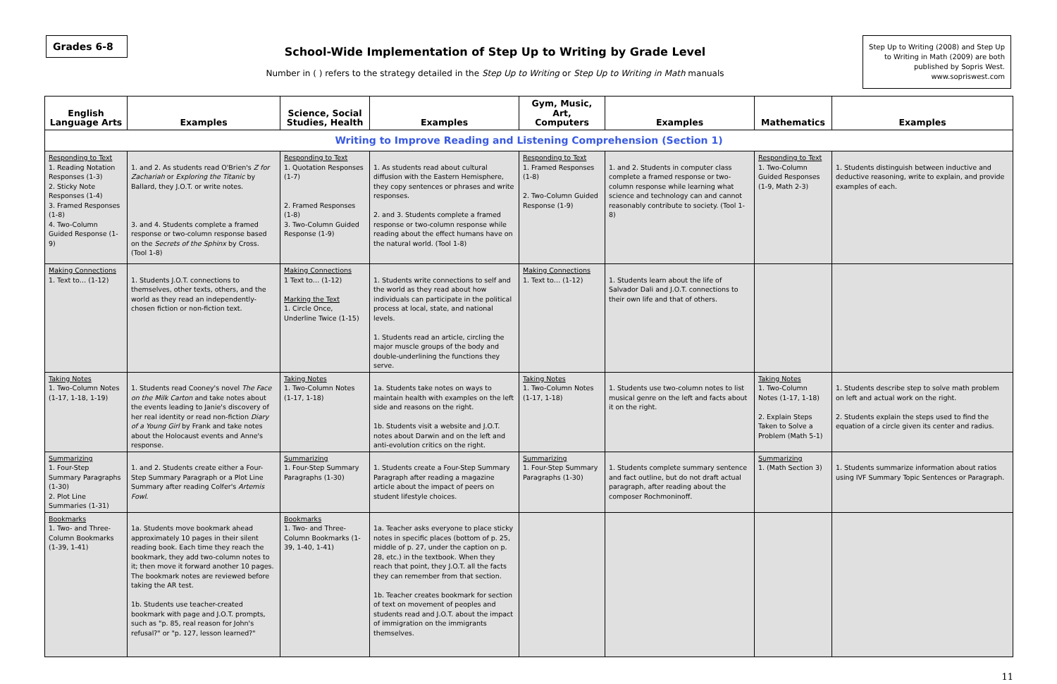Grades 6-8
School-Wide Implementation of Step Up to Writing by Grade Level
Number in ( ) refers to the strategy detailed in the Step Up to Writing or Step Up to Writing in Math manuals
Step Up to Writing (2008) and Step Up to Writing in Math (2009) are both published by Sopris West. www.sopriswest.com
| English Language Arts | Examples | Science, Social Studies, Health | Examples | Gym, Music, Art, Computers | Examples | Mathematics | Examples |
| --- | --- | --- | --- | --- | --- | --- | --- |
| Writing to Improve Reading and Listening Comprehension (Section 1) | | | | | | | |
| Responding to Text 1. Reading Notation Responses (1-3) 2. Sticky Note Responses (1-4) 3. Framed Responses (1-8) 4. Two-Column Guided Response (1-9) | 1. and 2. As students read O'Brien's Z for Zachariah or Exploring the Titanic by Ballard, they J.O.T. or write notes. 3. and 4. Students complete a framed response or two-column response based on the Secrets of the Sphinx by Cross. (Tool 1-8) | Responding to Text 1. Quotation Responses (1-7) 2. Framed Responses (1-8) 3. Two-Column Guided Response (1-9) | 1. As students read about cultural diffusion with the Eastern Hemisphere, they copy sentences or phrases and write responses. 2. and 3. Students complete a framed response or two-column response while reading about the effect humans have on the natural world. (Tool 1-8) | Responding to Text 1. Framed Responses (1-8) 2. Two-Column Guided Response (1-9) | 1. and 2. Students in computer class complete a framed response or two-column response while learning what science and technology can and cannot reasonably contribute to society. (Tool 1-8) | Responding to Text 1. Two-Column Guided Responses (1-9, Math 2-3) | 1. Students distinguish between inductive and deductive reasoning, write to explain, and provide examples of each. |
| Making Connections 1. Text to… (1-12) | 1. Students J.O.T. connections to themselves, other texts, others, and the world as they read an independently-chosen fiction or non-fiction text. | Making Connections 1 Text to… (1-12) Marking the Text 1. Circle Once, Underline Twice (1-15) | 1. Students write connections to self and the world as they read about how individuals can participate in the political process at local, state, and national levels. 1. Students read an article, circling the major muscle groups of the body and double-underlining the functions they serve. | Making Connections 1. Text to… (1-12) | 1. Students learn about the life of Salvador Dali and J.O.T. connections to their own life and that of others. | | |
| Taking Notes 1. Two-Column Notes (1-17, 1-18, 1-19) | 1. Students read Cooney's novel The Face on the Milk Carton and take notes about the events leading to Janie's discovery of her real identity or read non-fiction Diary of a Young Girl by Frank and take notes about the Holocaust events and Anne's response. | Taking Notes 1. Two-Column Notes (1-17, 1-18) | 1a. Students take notes on ways to maintain health with examples on the left side and reasons on the right. 1b. Students visit a website and J.O.T. notes about Darwin and on the left and anti-evolution critics on the right. | Taking Notes 1. Two-Column Notes (1-17, 1-18) | 1. Students use two-column notes to list musical genre on the left and facts about it on the right. | Taking Notes 1. Two-Column Notes (1-17, 1-18) 2. Explain Steps Taken to Solve a Problem (Math 5-1) | 1. Students describe step to solve math problem on left and actual work on the right. 2. Students explain the steps used to find the equation of a circle given its center and radius. |
| Summarizing 1. Four-Step Summary Paragraphs (1-30) 2. Plot Line Summaries (1-31) | 1. and 2. Students create either a Four-Step Summary Paragraph or a Plot Line Summary after reading Colfer's Artemis Fowl . | Summarizing 1. Four-Step Summary Paragraphs (1-30) | 1. Students create a Four-Step Summary Paragraph after reading a magazine article about the impact of peers on student lifestyle choices. | Summarizing 1. Four-Step Summary Paragraphs (1-30) | 1. Students complete summary sentence and fact outline, but do not draft actual paragraph, after reading about the composer Rochmoninoff. | Summarizing 1. (Math Section 3) | 1. Students summarize information about ratios using IVF Summary Topic Sentences or Paragraph. |
| Bookmarks 1. Two- and Three-Column Bookmarks (1-39, 1-41) | 1a. Students move bookmark ahead approximately 10 pages in their silent reading book. Each time they reach the bookmark, they add two-column notes to it; then move it forward another 10 pages. The bookmark notes are reviewed before taking the AR test. 1b. Students use teacher-created bookmark with page and J.O.T. prompts, such as "p. 85, real reason for John's refusal?" or "p. 127, lesson learned?" | Bookmarks 1. Two- and Three-Column Bookmarks (1-39, 1-40, 1-41) | 1a. Teacher asks everyone to place sticky notes in specific places (bottom of p. 25, middle of p. 27, under the caption on p. 28, etc.) in the textbook. When they reach that point, they J.O.T. all the facts they can remember from that section. 1b. Teacher creates bookmark for section of text on movement of peoples and students read and J.O.T. about the impact of immigration on the immigrants themselves. | | | | |
11